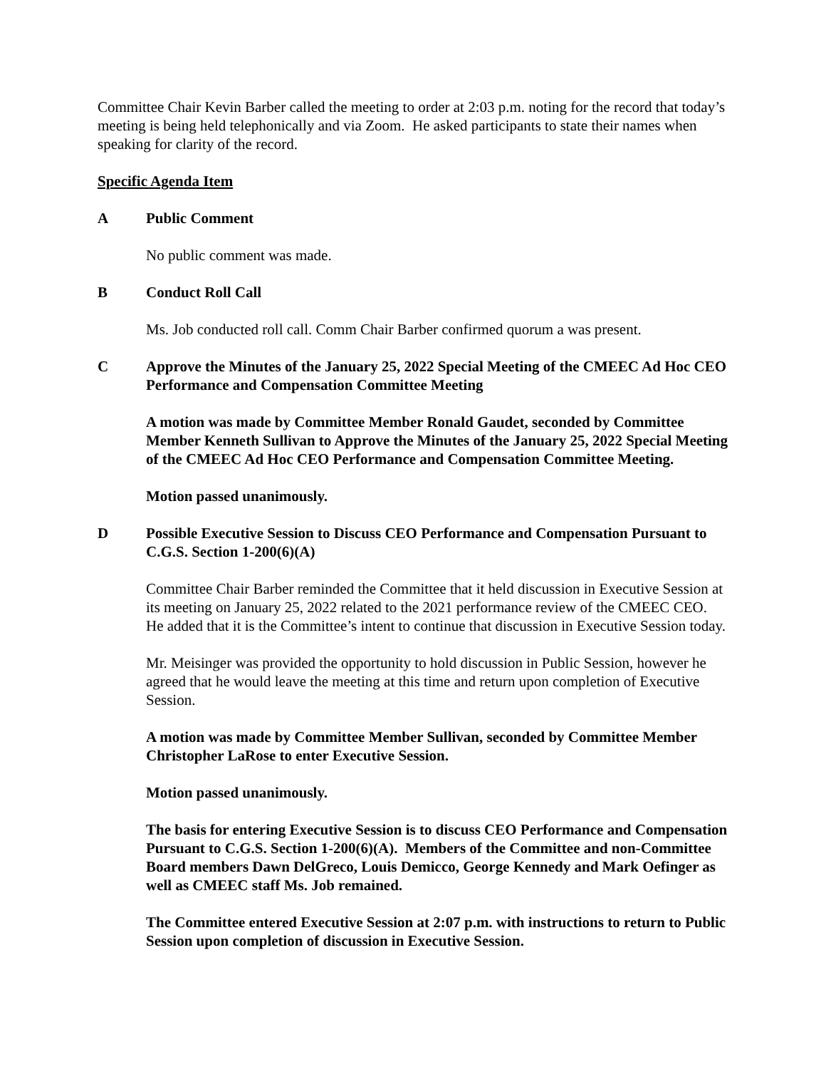Committee Chair Kevin Barber called the meeting to order at 2:03 p.m. noting for the record that today’s meeting is being held telephonically and via Zoom. He asked participants to state their names when speaking for clarity of the record.
Specific Agenda Item
A Public Comment
No public comment was made.
B Conduct Roll Call
Ms. Job conducted roll call. Comm Chair Barber confirmed quorum a was present.
C Approve the Minutes of the January 25, 2022 Special Meeting of the CMEEC Ad Hoc CEO Performance and Compensation Committee Meeting
A motion was made by Committee Member Ronald Gaudet, seconded by Committee Member Kenneth Sullivan to Approve the Minutes of the January 25, 2022 Special Meeting of the CMEEC Ad Hoc CEO Performance and Compensation Committee Meeting.
Motion passed unanimously.
D Possible Executive Session to Discuss CEO Performance and Compensation Pursuant to C.G.S. Section 1-200(6)(A)
Committee Chair Barber reminded the Committee that it held discussion in Executive Session at its meeting on January 25, 2022 related to the 2021 performance review of the CMEEC CEO. He added that it is the Committee’s intent to continue that discussion in Executive Session today.
Mr. Meisinger was provided the opportunity to hold discussion in Public Session, however he agreed that he would leave the meeting at this time and return upon completion of Executive Session.
A motion was made by Committee Member Sullivan, seconded by Committee Member Christopher LaRose to enter Executive Session.
Motion passed unanimously.
The basis for entering Executive Session is to discuss CEO Performance and Compensation Pursuant to C.G.S. Section 1-200(6)(A). Members of the Committee and non-Committee Board members Dawn DelGreco, Louis Demicco, George Kennedy and Mark Oefinger as well as CMEEC staff Ms. Job remained.
The Committee entered Executive Session at 2:07 p.m. with instructions to return to Public Session upon completion of discussion in Executive Session.